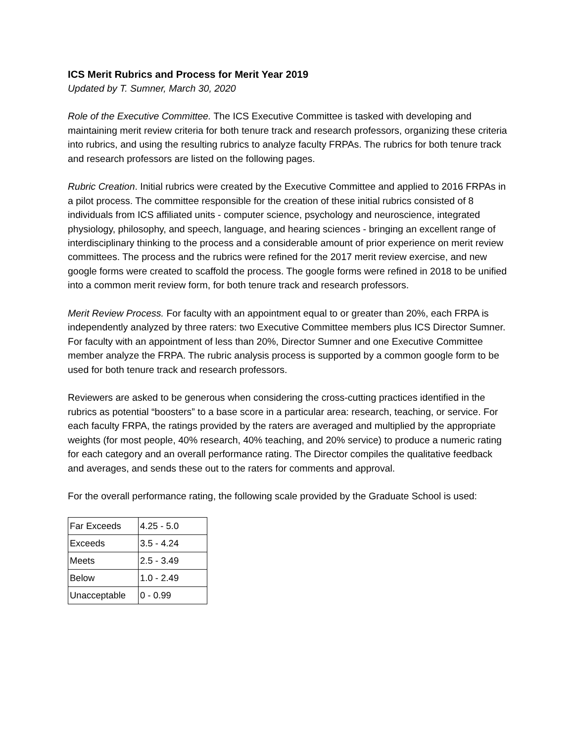ICS Merit Rubrics and Process for Merit Year 2019
Updated by T. Sumner, March 30, 2020
Role of the Executive Committee. The ICS Executive Committee is tasked with developing and maintaining merit review criteria for both tenure track and research professors, organizing these criteria into rubrics, and using the resulting rubrics to analyze faculty FRPAs. The rubrics for both tenure track and research professors are listed on the following pages.
Rubric Creation. Initial rubrics were created by the Executive Committee and applied to 2016 FRPAs in a pilot process. The committee responsible for the creation of these initial rubrics consisted of 8 individuals from ICS affiliated units - computer science, psychology and neuroscience, integrated physiology, philosophy, and speech, language, and hearing sciences - bringing an excellent range of interdisciplinary thinking to the process and a considerable amount of prior experience on merit review committees. The process and the rubrics were refined for the 2017 merit review exercise, and new google forms were created to scaffold the process. The google forms were refined in 2018 to be unified into a common merit review form, for both tenure track and research professors.
Merit Review Process. For faculty with an appointment equal to or greater than 20%, each FRPA is independently analyzed by three raters: two Executive Committee members plus ICS Director Sumner. For faculty with an appointment of less than 20%, Director Sumner and one Executive Committee member analyze the FRPA. The rubric analysis process is supported by a common google form to be used for both tenure track and research professors.
Reviewers are asked to be generous when considering the cross-cutting practices identified in the rubrics as potential “boosters” to a base score in a particular area: research, teaching, or service. For each faculty FRPA, the ratings provided by the raters are averaged and multiplied by the appropriate weights (for most people, 40% research, 40% teaching, and 20% service) to produce a numeric rating for each category and an overall performance rating. The Director compiles the qualitative feedback and averages, and sends these out to the raters for comments and approval.
For the overall performance rating, the following scale provided by the Graduate School is used:
| Far Exceeds | 4.25 - 5.0 |
| Exceeds | 3.5 - 4.24 |
| Meets | 2.5 - 3.49 |
| Below | 1.0 - 2.49 |
| Unacceptable | 0 - 0.99 |